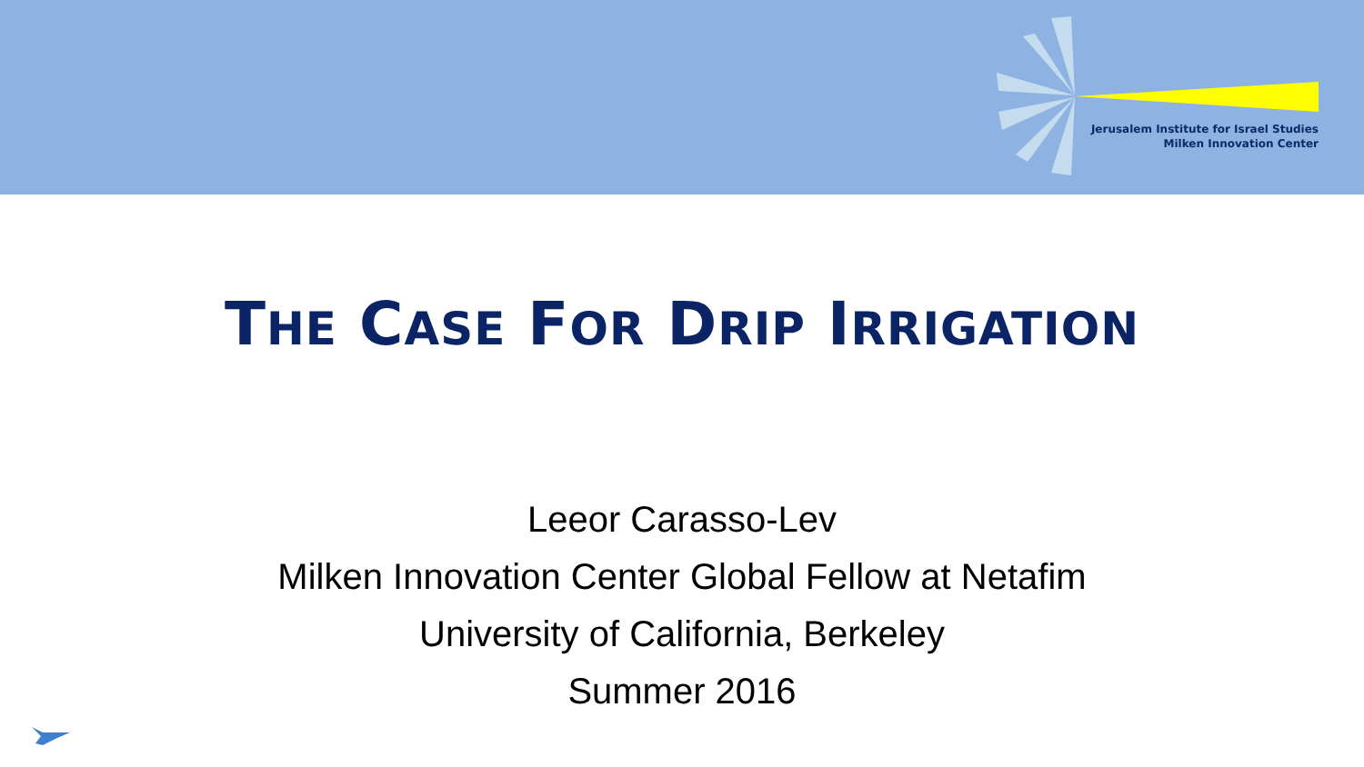Jerusalem Institute for Israel Studies
Milken Innovation Center
THE CASE FOR DRIP IRRIGATION
Leeor Carasso-Lev
Milken Innovation Center Global Fellow at Netafim
University of California, Berkeley
Summer 2016